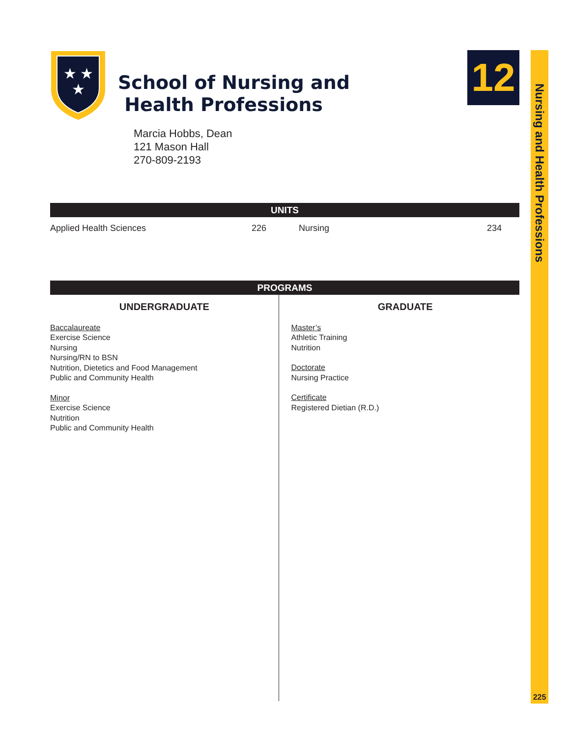Nursing and Health Professions
225
12
★
★
★
School of Nursing and
Health Professions
Marcia Hobbs, Dean
121 Mason Hall
270-809-2193
UNITS
| Applied Health Sciences | 226 | Nursing | 234 |
PROGRAMS
UNDERGRADUATE
Baccalaureate
Exercise Science
Nursing
Nursing/RN to BSN
Nutrition, Dietetics and Food Management
Public and Community Health
Minor
Exercise Science
Nutrition
Public and Community Health
GRADUATE
Master’s
Athletic Training
Nutrition
Doctorate
Nursing Practice
Certificate
Registered Dietian (R.D.)